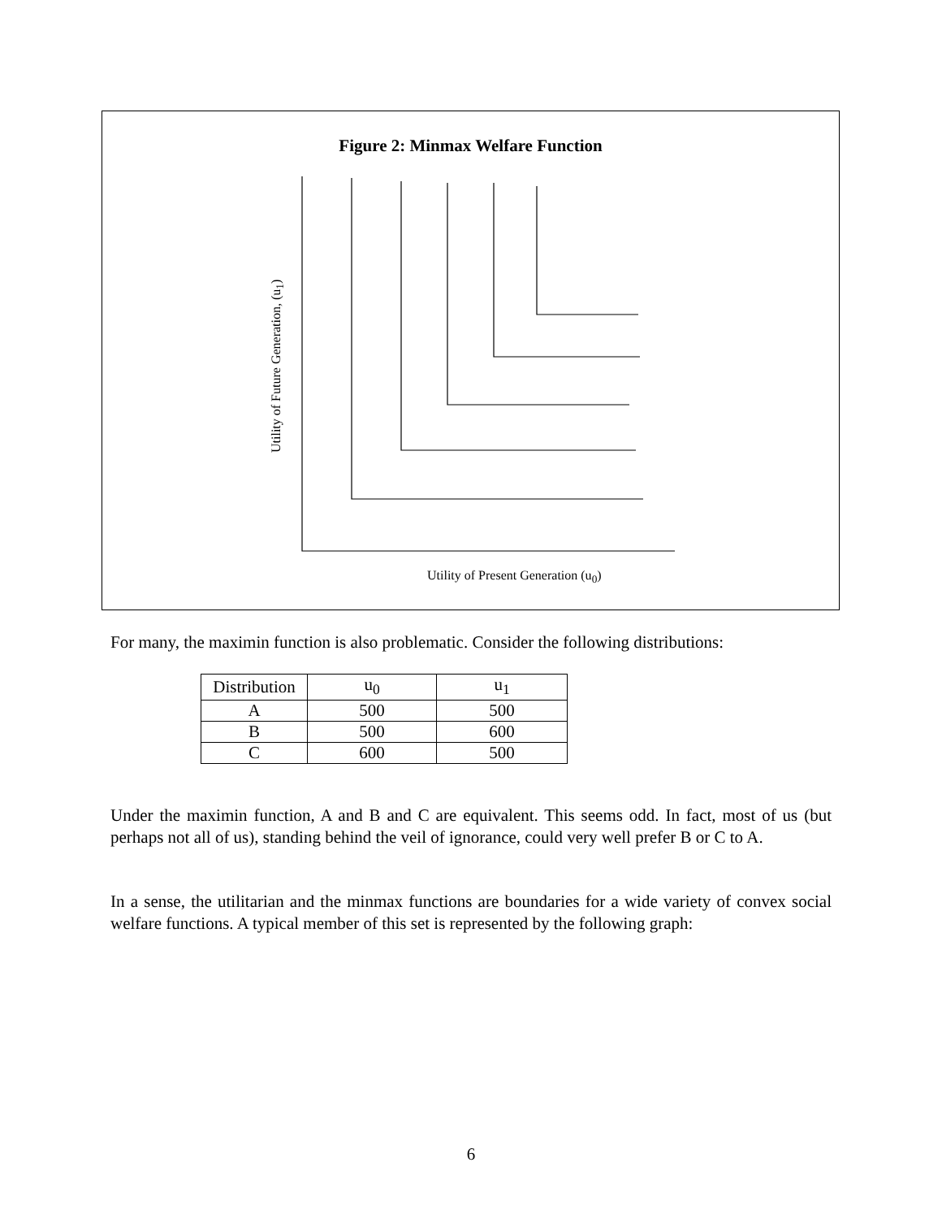Figure 2: Minmax Welfare Function
Utility of Future Generation, (u<sub>1</sub>)
Utility of Present Generation (u<sub>0</sub>)
For many, the maximin function is also problematic. Consider the following distributions:
| Distribution | u<sub>0</sub> | u<sub>1</sub> |
| --- | --- | --- |
| A | 500 | 500 |
| B | 500 | 600 |
| C | 600 | 500 |
Under the maximin function, A and B and C are equivalent. This seems odd. In fact, most of us (but perhaps not all of us), standing behind the veil of ignorance, could very well prefer B or C to A.
In a sense, the utilitarian and the minmax functions are boundaries for a wide variety of convex social welfare functions. A typical member of this set is represented by the following graph:
6